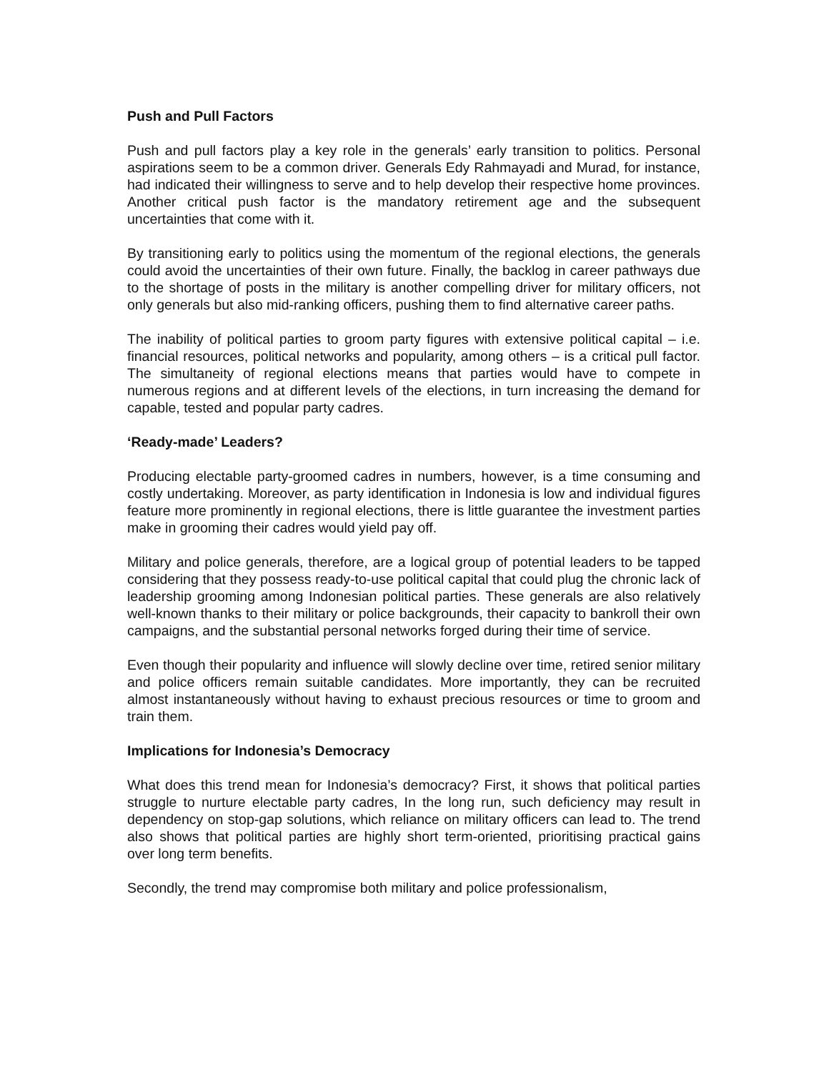Push and Pull Factors
Push and pull factors play a key role in the generals’ early transition to politics. Personal aspirations seem to be a common driver. Generals Edy Rahmayadi and Murad, for instance, had indicated their willingness to serve and to help develop their respective home provinces. Another critical push factor is the mandatory retirement age and the subsequent uncertainties that come with it.
By transitioning early to politics using the momentum of the regional elections, the generals could avoid the uncertainties of their own future. Finally, the backlog in career pathways due to the shortage of posts in the military is another compelling driver for military officers, not only generals but also mid-ranking officers, pushing them to find alternative career paths.
The inability of political parties to groom party figures with extensive political capital – i.e. financial resources, political networks and popularity, among others – is a critical pull factor. The simultaneity of regional elections means that parties would have to compete in numerous regions and at different levels of the elections, in turn increasing the demand for capable, tested and popular party cadres.
‘Ready-made’ Leaders?
Producing electable party-groomed cadres in numbers, however, is a time consuming and costly undertaking. Moreover, as party identification in Indonesia is low and individual figures feature more prominently in regional elections, there is little guarantee the investment parties make in grooming their cadres would yield pay off.
Military and police generals, therefore, are a logical group of potential leaders to be tapped considering that they possess ready-to-use political capital that could plug the chronic lack of leadership grooming among Indonesian political parties. These generals are also relatively well-known thanks to their military or police backgrounds, their capacity to bankroll their own campaigns, and the substantial personal networks forged during their time of service.
Even though their popularity and influence will slowly decline over time, retired senior military and police officers remain suitable candidates. More importantly, they can be recruited almost instantaneously without having to exhaust precious resources or time to groom and train them.
Implications for Indonesia’s Democracy
What does this trend mean for Indonesia’s democracy? First, it shows that political parties struggle to nurture electable party cadres, In the long run, such deficiency may result in dependency on stop-gap solutions, which reliance on military officers can lead to. The trend also shows that political parties are highly short term-oriented, prioritising practical gains over long term benefits.
Secondly, the trend may compromise both military and police professionalism,